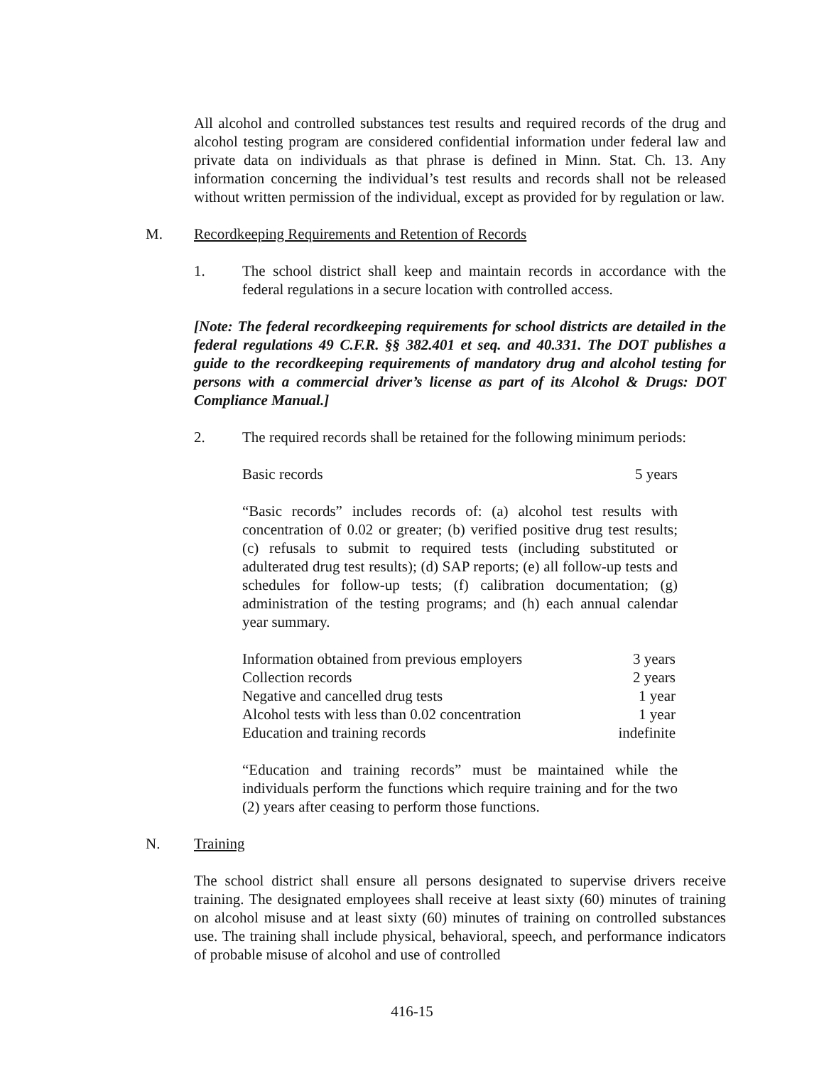All alcohol and controlled substances test results and required records of the drug and alcohol testing program are considered confidential information under federal law and private data on individuals as that phrase is defined in Minn. Stat. Ch. 13. Any information concerning the individual’s test results and records shall not be released without written permission of the individual, except as provided for by regulation or law.
M. Recordkeeping Requirements and Retention of Records
1. The school district shall keep and maintain records in accordance with the federal regulations in a secure location with controlled access.
[Note: The federal recordkeeping requirements for school districts are detailed in the federal regulations 49 C.F.R. §§ 382.401 et seq. and 40.331. The DOT publishes a guide to the recordkeeping requirements of mandatory drug and alcohol testing for persons with a commercial driver’s license as part of its Alcohol & Drugs: DOT Compliance Manual.]
2. The required records shall be retained for the following minimum periods:
| Basic records | 5 years |
“Basic records” includes records of: (a) alcohol test results with concentration of 0.02 or greater; (b) verified positive drug test results; (c) refusals to submit to required tests (including substituted or adulterated drug test results); (d) SAP reports; (e) all follow-up tests and schedules for follow-up tests; (f) calibration documentation; (g) administration of the testing programs; and (h) each annual calendar year summary.
| Information obtained from previous employers | 3 years |
| Collection records | 2 years |
| Negative and cancelled drug tests | 1 year |
| Alcohol tests with less than 0.02 concentration | 1 year |
| Education and training records | indefinite |
“Education and training records” must be maintained while the individuals perform the functions which require training and for the two (2) years after ceasing to perform those functions.
N. Training
The school district shall ensure all persons designated to supervise drivers receive training. The designated employees shall receive at least sixty (60) minutes of training on alcohol misuse and at least sixty (60) minutes of training on controlled substances use. The training shall include physical, behavioral, speech, and performance indicators of probable misuse of alcohol and use of controlled
416-15